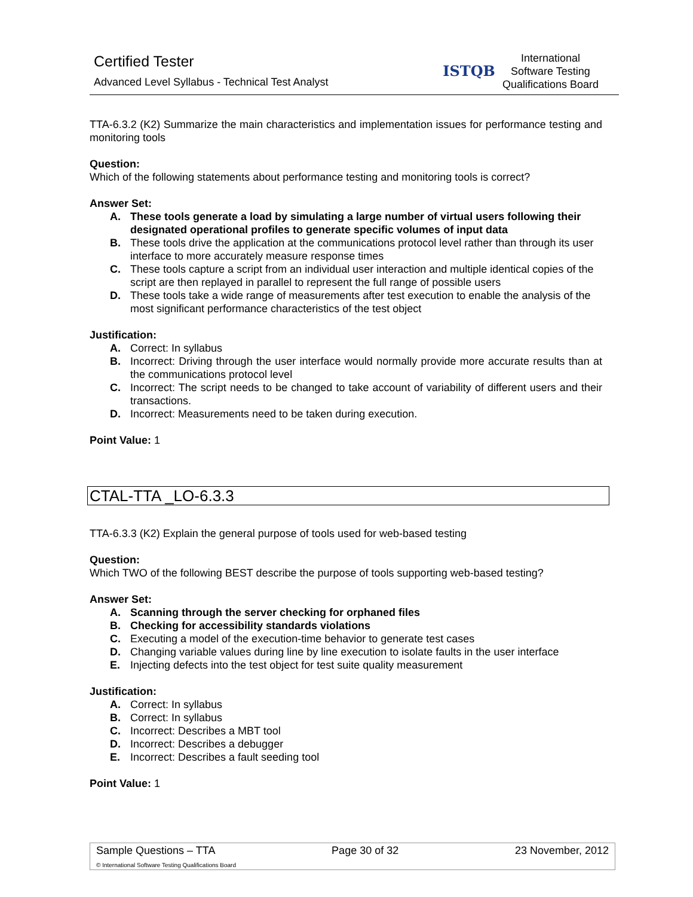Certified Tester
Advanced Level Syllabus - Technical Test Analyst
ISTQB
International
Software Testing
Qualifications Board
TTA-6.3.2 (K2) Summarize the main characteristics and implementation issues for performance testing and monitoring tools
Question:
Which of the following statements about performance testing and monitoring tools is correct?
Answer Set:
A. These tools generate a load by simulating a large number of virtual users following their designated operational profiles to generate specific volumes of input data
B. These tools drive the application at the communications protocol level rather than through its user interface to more accurately measure response times
C. These tools capture a script from an individual user interaction and multiple identical copies of the script are then replayed in parallel to represent the full range of possible users
D. These tools take a wide range of measurements after test execution to enable the analysis of the most significant performance characteristics of the test object
Justification:
A. Correct: In syllabus
B. Incorrect: Driving through the user interface would normally provide more accurate results than at the communications protocol level
C. Incorrect: The script needs to be changed to take account of variability of different users and their transactions.
D. Incorrect: Measurements need to be taken during execution.
Point Value: 1
CTAL-TTA _LO-6.3.3
TTA-6.3.3 (K2) Explain the general purpose of tools used for web-based testing
Question:
Which TWO of the following BEST describe the purpose of tools supporting web-based testing?
Answer Set:
A. Scanning through the server checking for orphaned files
B. Checking for accessibility standards violations
C. Executing a model of the execution-time behavior to generate test cases
D. Changing variable values during line by line execution to isolate faults in the user interface
E. Injecting defects into the test object for test suite quality measurement
Justification:
A. Correct: In syllabus
B. Correct: In syllabus
C. Incorrect: Describes a MBT tool
D. Incorrect: Describes a debugger
E. Incorrect: Describes a fault seeding tool
Point Value: 1
Sample Questions – TTA Page 30 of 32 23 November, 2012
© International Software Testing Qualifications Board